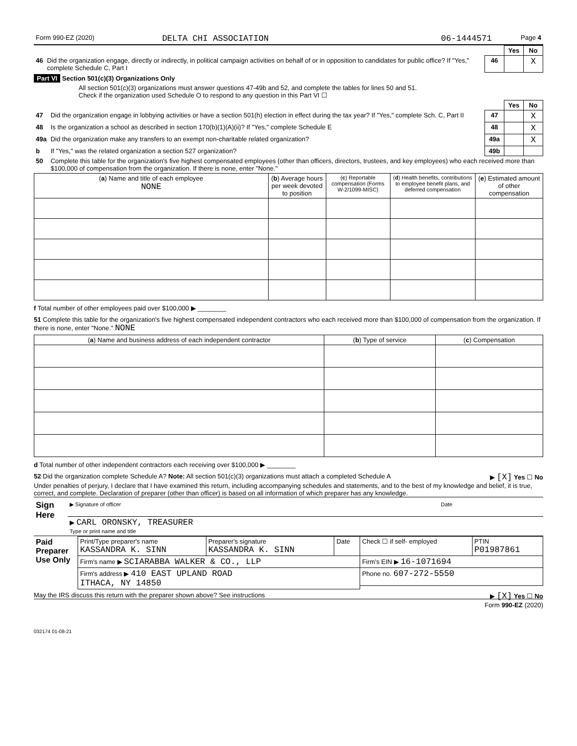| Form 990-EZ (2020) | DELTA CHI ASSOCIATION | 06-1444571 | Page 4 |
| | | | Yes | No |
| 46 | Did the organization engage, directly or indirectly, in political campaign activities on behalf of or in opposition to candidates for public office? If "Yes," complete Schedule C, Part I | 46 | | X |
Part VI Section 501(c)(3) Organizations Only
All section 501(c)(3) organizations must answer questions 47-49b and 52, and complete the tables for lines 50 and 51.
Check if the organization used Schedule O to respond to any question in this Part VI ☐
| | | | Yes | No |
| 47 | Did the organization engage in lobbying activities or have a section 501(h) election in effect during the tax year? If "Yes," complete Sch. C, Part II | 47 | | X |
| 48 | Is the organization a school as described in section 170(b)(1)(A)(ii)? If "Yes," complete Schedule E | 48 | | X |
| 49a | Did the organization make any transfers to an exempt non-charitable related organization? | 49a | | X |
| b | If "Yes," was the related organization a section 527 organization? | 49b | | |
| 50 | Complete this table for the organization's five highest compensated employees (other than officers, directors, trustees, and key employees) who each received more than $100,000 of compensation from the organization. If there is none, enter "None." | | | |
| ( a ) Name and title of each employee NONE | ( b ) Average hours per week devoted to position | ( c ) Reportable compensation (Forms W-2/1099-MISC) | ( d ) Health benefits, contributions to employee benefit plans, and deferred compensation | ( e ) Estimated amount of other compensation |
| --- | --- | --- | --- | --- |
f Total number of other employees paid over $100,000 ▶ ________
51 Complete this table for the organization's five highest compensated independent contractors who each received more than $100,000 of compensation from the organization. If there is none, enter "None." NONE
| ( a ) Name and business address of each independent contractor | ( b ) Type of service | ( c ) Compensation |
| --- | --- | --- |
d Total number of other independent contractors each receiving over $100,000 ▶ ________
52 Did the organization complete Schedule A? Note: All section 501(c)(3) organizations must attach a completed Schedule A ▶ [X] Yes ☐ No
Under penalties of perjury, I declare that I have examined this return, including accompanying schedules and statements, and to the best of my knowledge and belief, it is true, correct, and complete. Declaration of preparer (other than officer) is based on all information of which preparer has any knowledge.
| Sign Here | ▶ Signature of officer | Date |
| | ▶ CARL ORONSKY, TREASURER Type or print name and title | |
| Paid Preparer Use Only | Print/Type preparer's name KASSANDRA K. SINN | Preparer's signature KASSANDRA K. SINN | Date | Check ☐ if self- employed | PTIN P01987861 |
| | Firm's name ▶ SCIARABBA WALKER & CO., LLP | | | Firm's EIN ▶ 16-1071694 | |
| | Firm's address ▶ 410 EAST UPLAND ROAD ITHACA, NY 14850 | | | Phone no. 607-272-5550 | |
May the IRS discuss this return with the preparer shown above? See instructions ▶ [X] Yes ☐ No
Form 990-EZ (2020)
032174 01-08-21